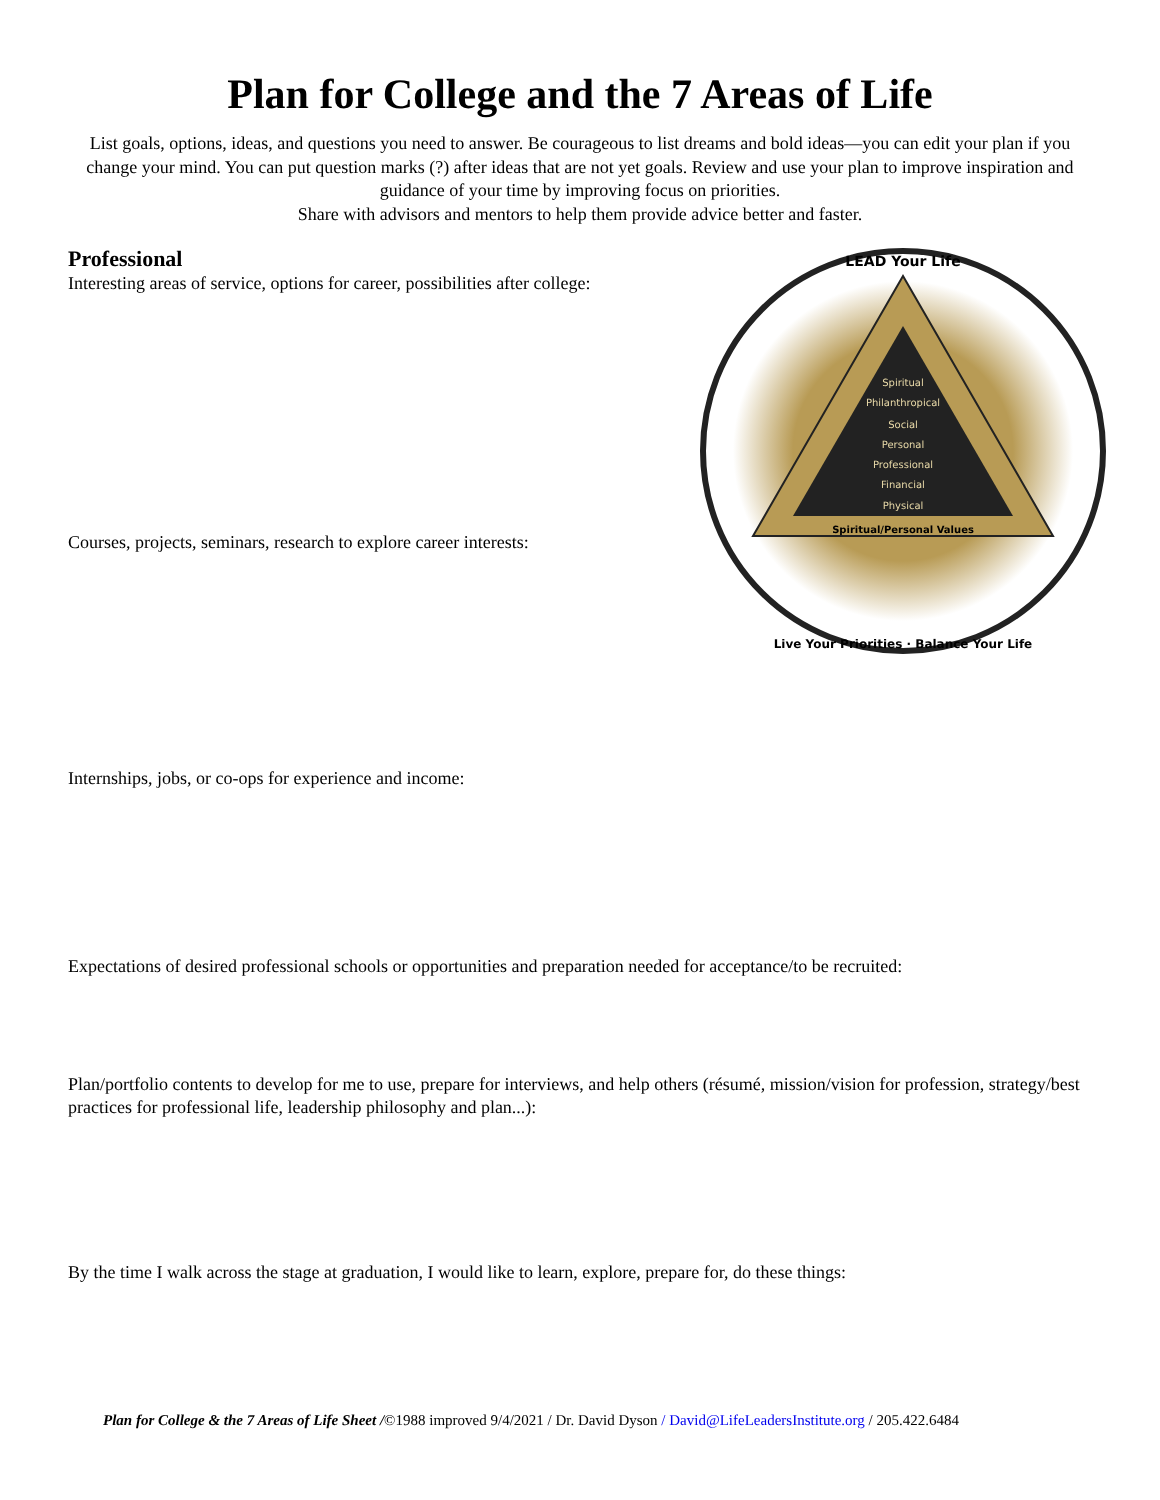Plan for College and the 7 Areas of Life
List goals, options, ideas, and questions you need to answer. Be courageous to list dreams and bold ideas—you can edit your plan if you change your mind. You can put question marks (?) after ideas that are not yet goals. Review and use your plan to improve inspiration and guidance of your time by improving focus on priorities.
Share with advisors and mentors to help them provide advice better and faster.
Spiritual
Philanthropical
Social
Personal
Professional
Financial
Physical
Spiritual/Personal Values
LEAD Your Life
Live Your Priorities · Balance Your Life
Professional
Interesting areas of service, options for career, possibilities after college:
Courses, projects, seminars, research to explore career interests:
Internships, jobs, or co-ops for experience and income:
Expectations of desired professional schools or opportunities and preparation needed for acceptance/to be recruited:
Plan/portfolio contents to develop for me to use, prepare for interviews, and help others (résumé, mission/vision for profession, strategy/best practices for professional life, leadership philosophy and plan...):
By the time I walk across the stage at graduation, I would like to learn, explore, prepare for, do these things:
Plan for College & the 7 Areas of Life Sheet /©1988 improved 9/4/2021 / Dr. David Dyson / David@LifeLeadersInstitute.org / 205.422.6484